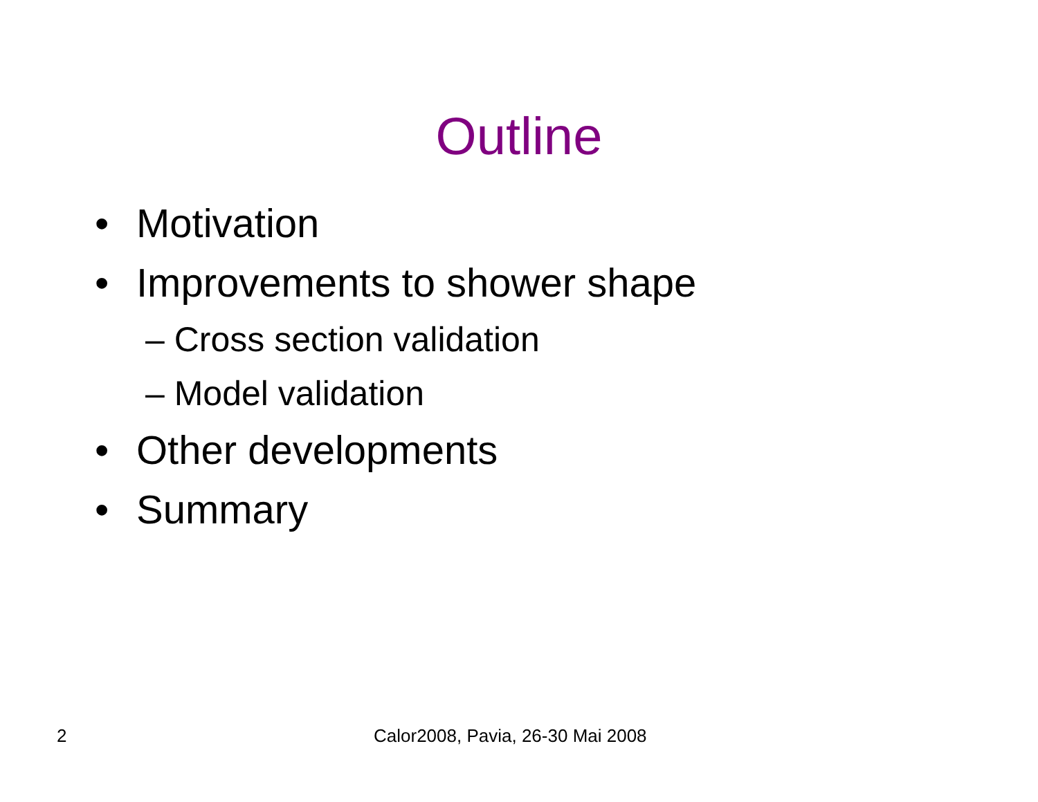Outline
• Motivation
• Improvements to shower shape
– Cross section validation
– Model validation
• Other developments
• Summary
2 Calor2008, Pavia, 26-30 Mai 2008